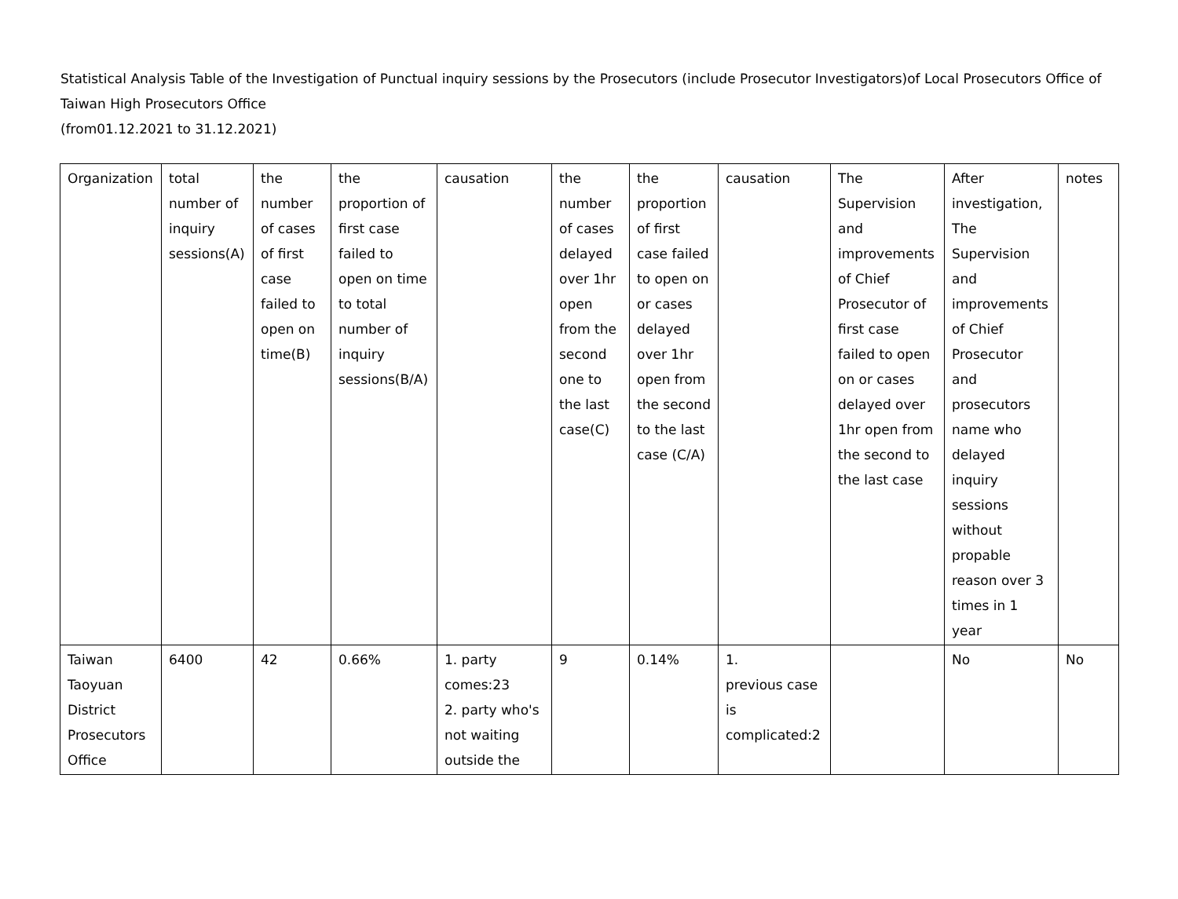Statistical Analysis Table of the Investigation of Punctual inquiry sessions by the Prosecutors (include Prosecutor Investigators)of Local Prosecutors Office of Taiwan High Prosecutors Office
(from01.12.2021 to 31.12.2021)
| Organization | total number of inquiry sessions(A) | the number of cases of first case failed to open on time(B) | the proportion of first case failed to open on time to total number of inquiry sessions(B/A) | causation | the number of cases delayed over 1hr open from the second one to the last case(C) | the proportion of first case failed to open on or cases delayed over 1hr open from the second to the last case (C/A) | causation | The Supervision and improvements of Chief Prosecutor of first case failed to open on or cases delayed over 1hr open from the second to the last case | After investigation, The Supervision and improvements of Chief Prosecutor and prosecutors name who delayed inquiry sessions without propable reason over 3 times in 1 year | notes |
| Taiwan Taoyuan District Prosecutors Office | 6400 | 42 | 0.66% | 1. party comes:23 2. party who's not waiting outside the | 9 | 0.14% | 1. previous case is complicated:2 | | No | No |